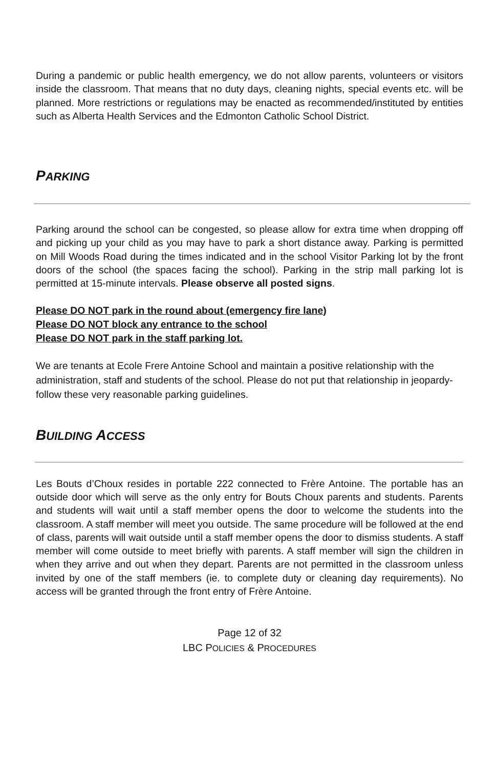During a pandemic or public health emergency, we do not allow parents, volunteers or visitors inside the classroom. That means that no duty days, cleaning nights, special events etc. will be planned. More restrictions or regulations may be enacted as recommended/instituted by entities such as Alberta Health Services and the Edmonton Catholic School District.
PARKING
Parking around the school can be congested, so please allow for extra time when dropping off and picking up your child as you may have to park a short distance away. Parking is permitted on Mill Woods Road during the times indicated and in the school Visitor Parking lot by the front doors of the school (the spaces facing the school). Parking in the strip mall parking lot is permitted at 15-minute intervals. Please observe all posted signs.
Please DO NOT park in the round about (emergency fire lane)
Please DO NOT block any entrance to the school
Please DO NOT park in the staff parking lot.
We are tenants at Ecole Frere Antoine School and maintain a positive relationship with the administration, staff and students of the school. Please do not put that relationship in jeopardy-follow these very reasonable parking guidelines.
BUILDING ACCESS
Les Bouts d’Choux resides in portable 222 connected to Frère Antoine. The portable has an outside door which will serve as the only entry for Bouts Choux parents and students. Parents and students will wait until a staff member opens the door to welcome the students into the classroom. A staff member will meet you outside. The same procedure will be followed at the end of class, parents will wait outside until a staff member opens the door to dismiss students. A staff member will come outside to meet briefly with parents. A staff member will sign the children in when they arrive and out when they depart. Parents are not permitted in the classroom unless invited by one of the staff members (ie. to complete duty or cleaning day requirements). No access will be granted through the front entry of Frère Antoine.
Page 12 of 32
LBC POLICIES & PROCEDURES